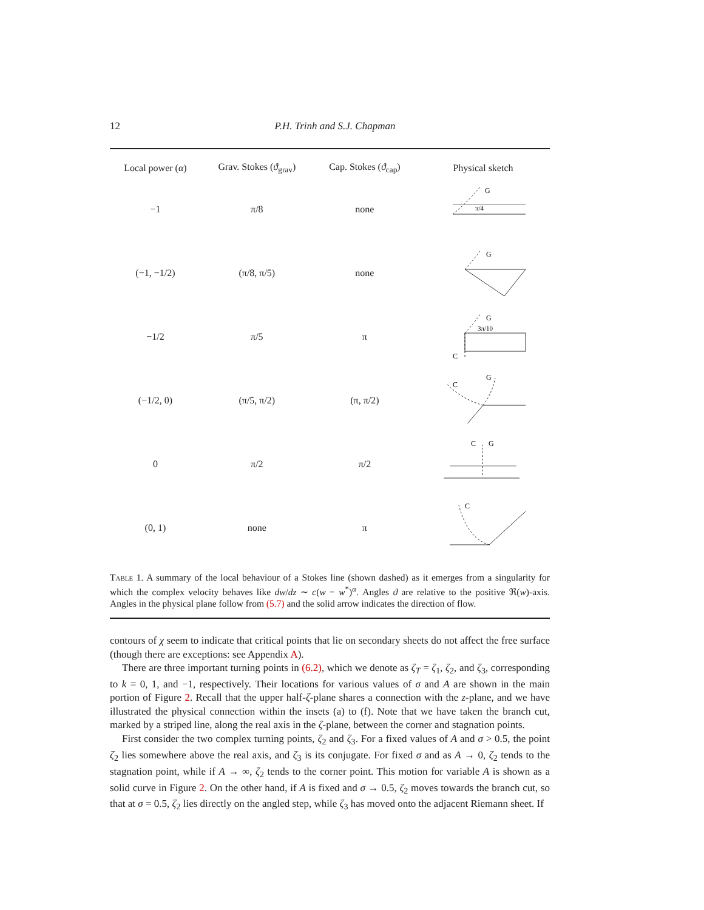12 P.H. Trinh and S.J. Chapman
| Local power ( α ) | Grav. Stokes ( ϑ<sub>grav</sub>) | Cap. Stokes ( ϑ<sub>cap</sub>) | Physical sketch |
| --- | --- | --- | --- |
| −1 | π/8 | none | G π/4 |
| (−1, −1/2) | (π/8, π/5) | none | G |
| −1/2 | π/5 | π | G C 3π/10 |
| (−1/2, 0) | (π/5, π/2) | (π, π/2) | G C |
| 0 | π/2 | π/2 | C G |
| (0, 1) | none | π | C |
Table 1. A summary of the local behaviour of a Stokes line (shown dashed) as it emerges from a singularity for which the complex velocity behaves like dw/dz ∼ c(w − w<sup>*</sup>)<sup>α</sup>. Angles ϑ are relative to the positive ℜ(w)-axis. Angles in the physical plane follow from (5.7) and the solid arrow indicates the direction of flow.
contours of χ seem to indicate that critical points that lie on secondary sheets do not affect the free surface (though there are exceptions: see Appendix A).
There are three important turning points in (6.2), which we denote as ζ<sub>T</sub> = ζ<sub>1</sub>, ζ<sub>2</sub>, and ζ<sub>3</sub>, corresponding to k = 0, 1, and −1, respectively. Their locations for various values of σ and A are shown in the main portion of Figure 2. Recall that the upper half-ζ-plane shares a connection with the z-plane, and we have illustrated the physical connection within the insets (a) to (f). Note that we have taken the branch cut, marked by a striped line, along the real axis in the ζ-plane, between the corner and stagnation points.
First consider the two complex turning points, ζ<sub>2</sub> and ζ<sub>3</sub>. For a fixed values of A and σ > 0.5, the point ζ<sub>2</sub> lies somewhere above the real axis, and ζ<sub>3</sub> is its conjugate. For fixed σ and as A → 0, ζ<sub>2</sub> tends to the stagnation point, while if A → ∞, ζ<sub>2</sub> tends to the corner point. This motion for variable A is shown as a solid curve in Figure 2. On the other hand, if A is fixed and σ → 0.5, ζ<sub>2</sub> moves towards the branch cut, so that at σ = 0.5, ζ<sub>2</sub> lies directly on the angled step, while ζ<sub>3</sub> has moved onto the adjacent Riemann sheet. If